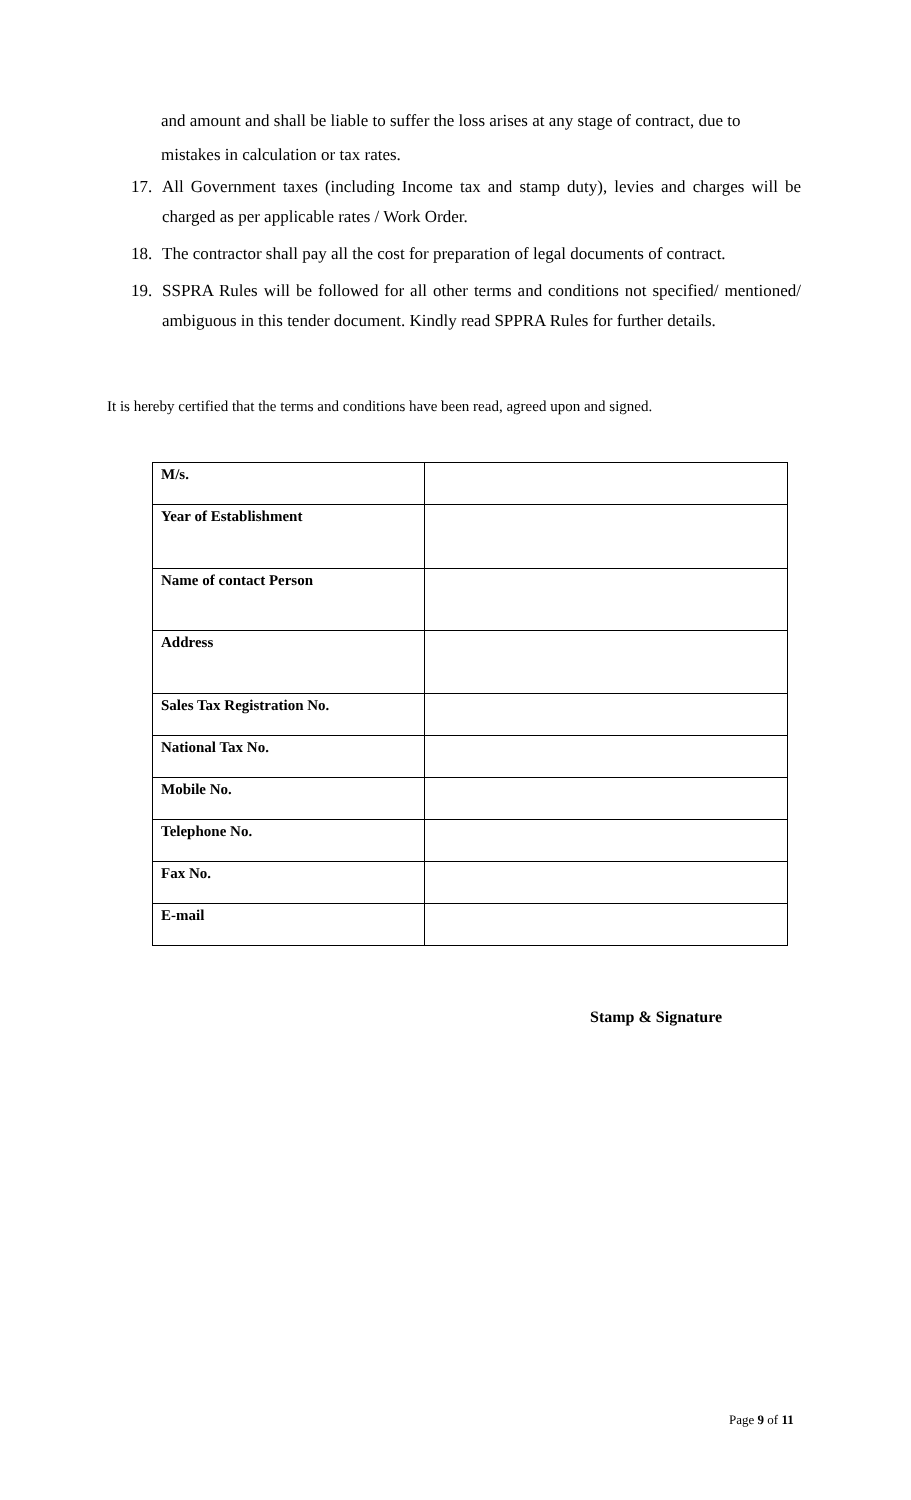and amount and shall be liable to suffer the loss arises at any stage of contract, due to mistakes in calculation or tax rates.
17. All Government taxes (including Income tax and stamp duty), levies and charges will be charged as per applicable rates / Work Order.
18. The contractor shall pay all the cost for preparation of legal documents of contract.
19. SSPRA Rules will be followed for all other terms and conditions not specified/ mentioned/ ambiguous in this tender document. Kindly read SPPRA Rules for further details.
It is hereby certified that the terms and conditions have been read, agreed upon and signed.
| M/s. | |
| Year of Establishment | |
| Name of contact Person | |
| Address | |
| Sales Tax Registration No. | |
| National Tax No. | |
| Mobile No. | |
| Telephone No. | |
| Fax No. | |
| E-mail | |
Stamp & Signature
Page 9 of 11